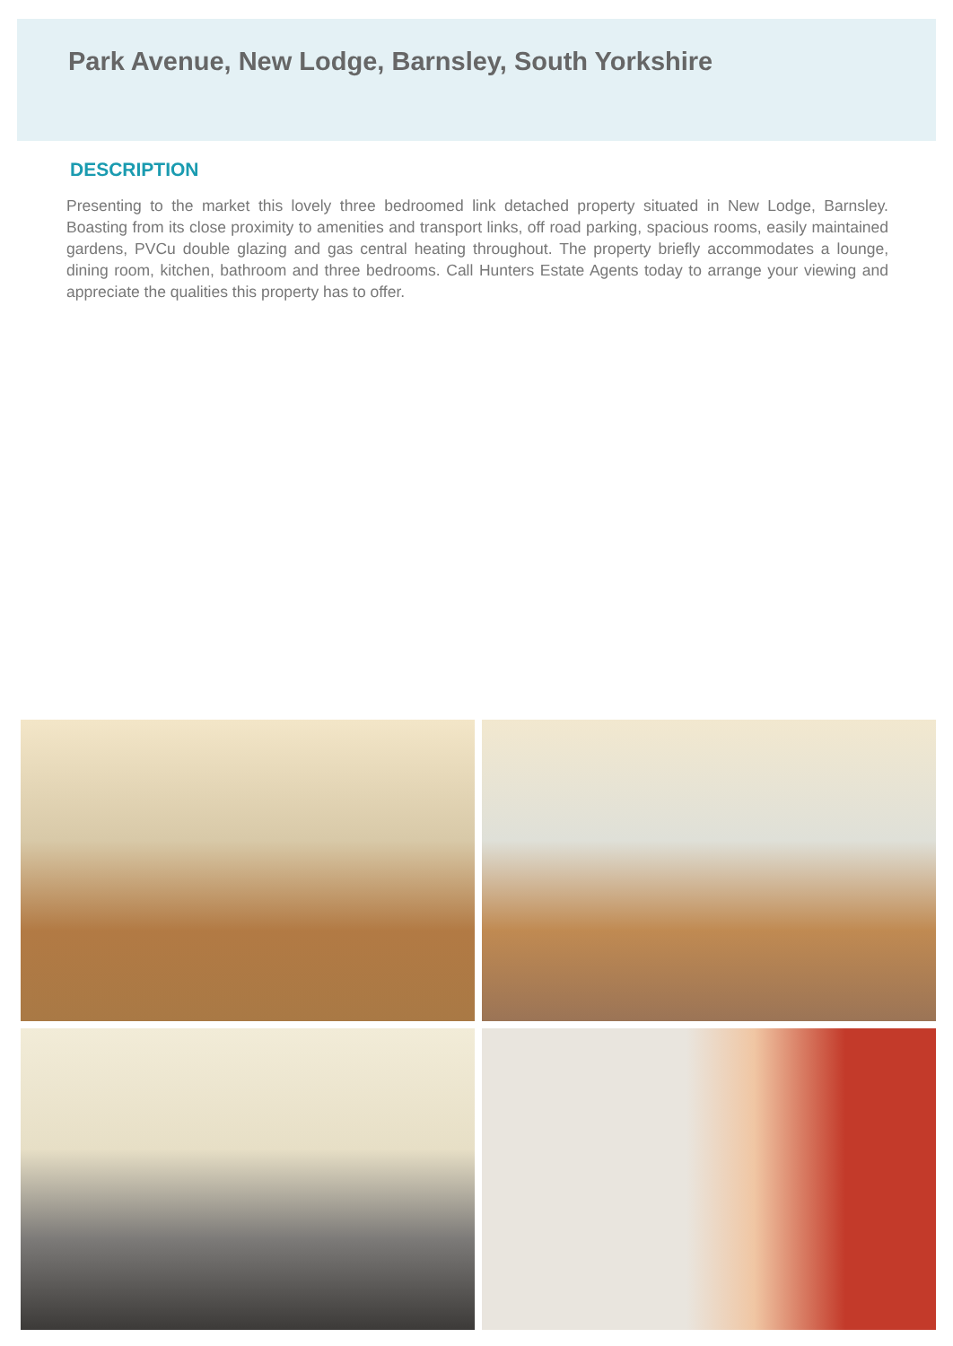Park Avenue, New Lodge, Barnsley, South Yorkshire
DESCRIPTION
Presenting to the market this lovely three bedroomed link detached property situated in New Lodge, Barnsley. Boasting from its close proximity to amenities and transport links, off road parking, spacious rooms, easily maintained gardens, PVCu double glazing and gas central heating throughout. The property briefly accommodates a lounge, dining room, kitchen, bathroom and three bedrooms. Call Hunters Estate Agents today to arrange your viewing and appreciate the qualities this property has to offer.